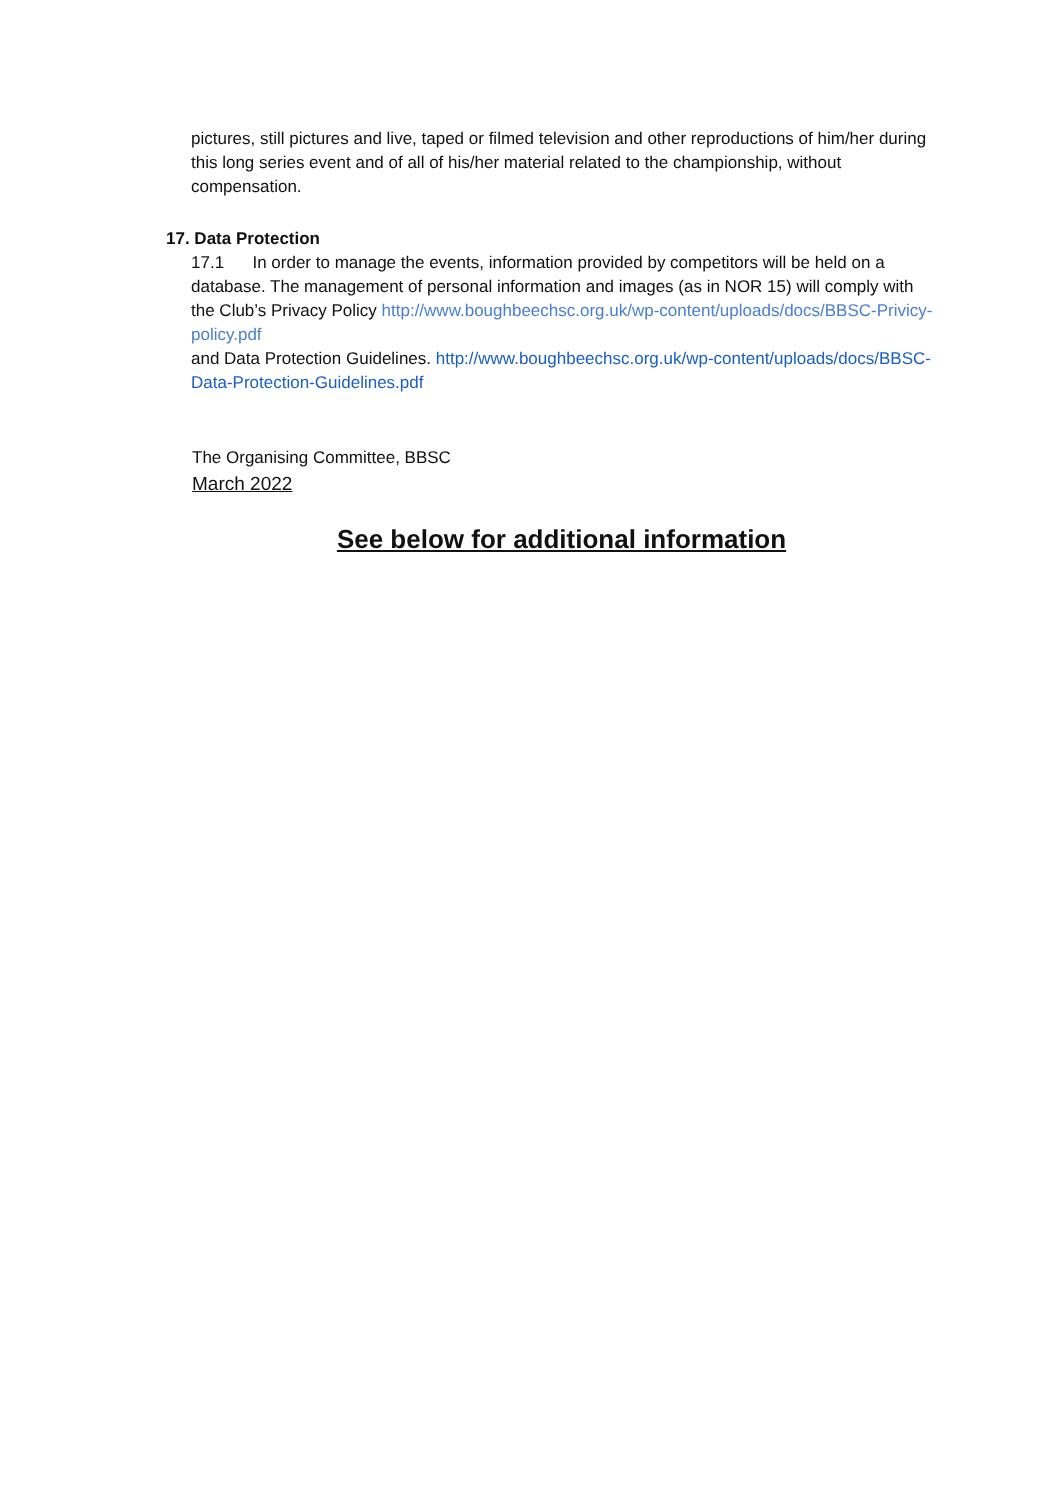pictures, still pictures and live, taped or filmed television and other reproductions of him/her during this long series event and of all of his/her material related to the championship, without compensation.
17. Data Protection
17.1 In order to manage the events, information provided by competitors will be held on a database. The management of personal information and images (as in NOR 15) will comply with the Club’s Privacy Policy http://www.boughbeechsc.org.uk/wp-content/uploads/docs/BBSC-Privicy-policy.pdf
and Data Protection Guidelines. http://www.boughbeechsc.org.uk/wp-content/uploads/docs/BBSC-Data-Protection-Guidelines.pdf
The Organising Committee, BBSC
March 2022
See below for additional information